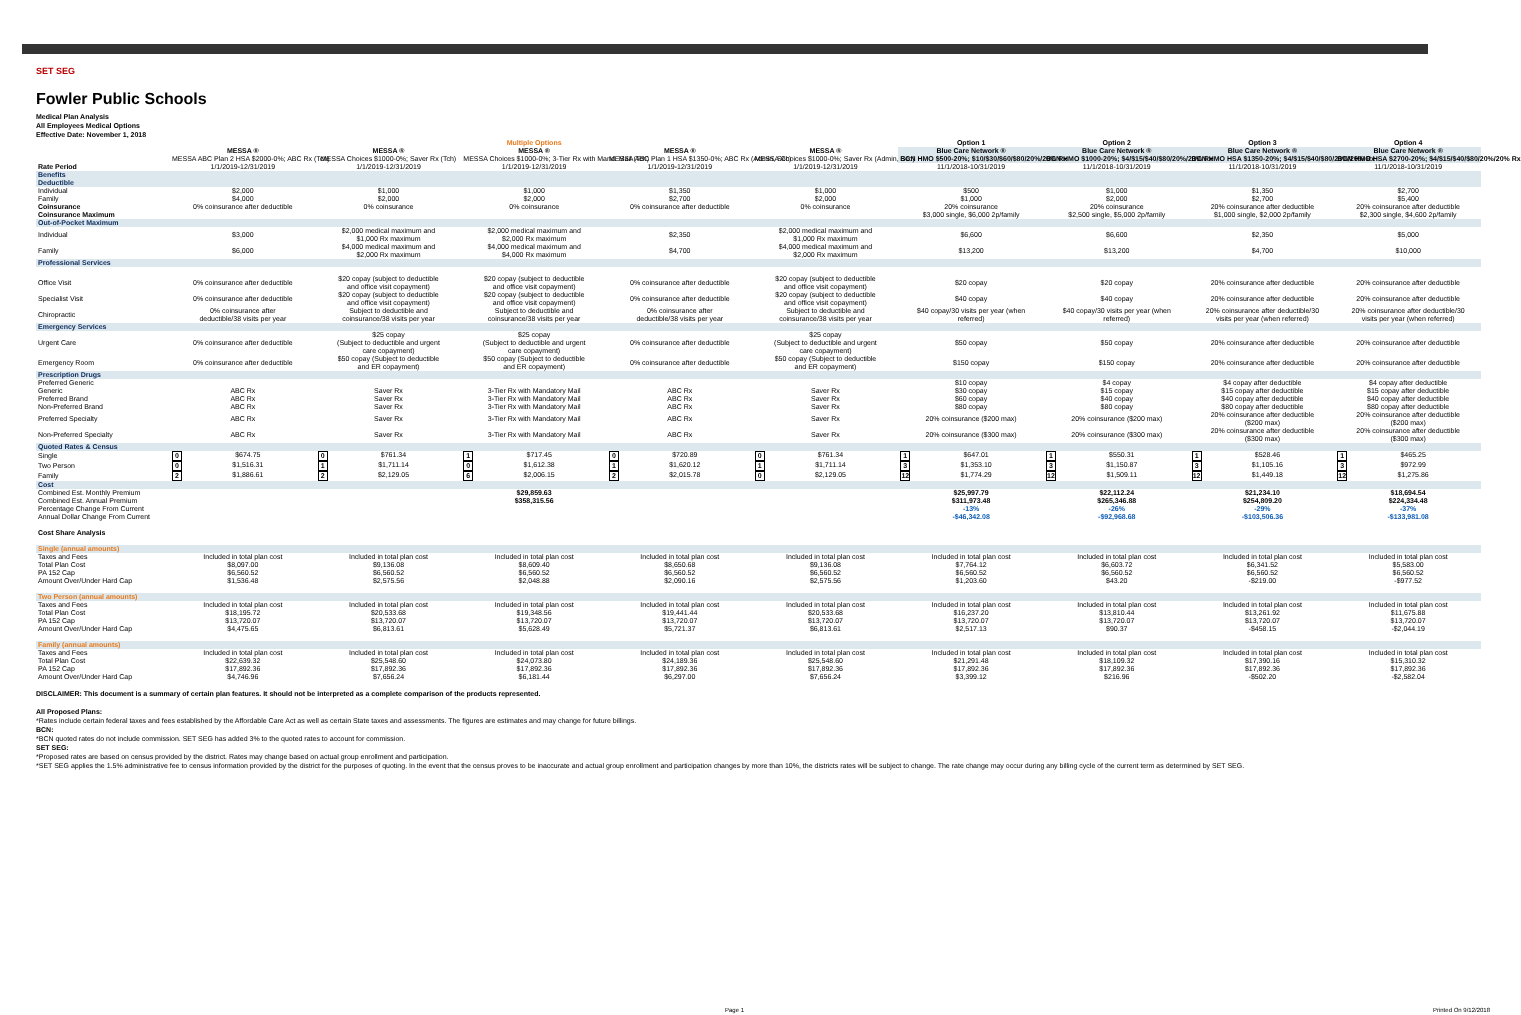SET SEG
Fowler Public Schools
Medical Plan Analysis
All Employees Medical Options
Effective Date: November 1, 2018
| | | | Multiple Options | | | Option 1 | Option 2 | Option 3 | Option 4 |
| --- | --- | --- | --- | --- | --- | --- | --- | --- | --- |
| | MESSA ® | MESSA ® | MESSA ® | MESSA ® | MESSA ® | Blue Care Network ® | Blue Care Network ® | Blue Care Network ® | Blue Care Network ® |
| | MESSA ABC Plan 2 HSA $2000-0%; ABC Rx (Tch) | MESSA Choices $1000-0%; Saver Rx (Tch) | MESSA Choices $1000-0%; 3-Tier Rx with Mand. Mail (Tch) | MESSA ABC Plan 1 HSA $1350-0%; ABC Rx (Admin, Sec) | MESSA Choices $1000-0%; Saver Rx (Admin, Sec) | BCN HMO $500-20%; $10/$30/$60/$80/20%/20% Rx | BCN HMO $1000-20%; $4/$15/$40/$80/20%/20% Rx | BCN HMO HSA $1350-20%; $4/$15/$40/$80/20%/20% Rx | BCN HMO HSA $2700-20%; $4/$15/$40/$80/20%/20% Rx |
| Rate Period | 1/1/2019-12/31/2019 | 1/1/2019-12/31/2019 | 1/1/2019-12/31/2019 | 1/1/2019-12/31/2019 | 1/1/2019-12/31/2019 | 11/1/2018-10/31/2019 | 11/1/2018-10/31/2019 | 11/1/2018-10/31/2019 | 11/1/2018-10/31/2019 |
| Benefits | | | | | | | | | |
| Deductible | | | | | | | | | |
| Individual | $2,000 | $1,000 | $1,000 | $1,350 | $1,000 | $500 | $1,000 | $1,350 | $2,700 |
| Family | $4,000 | $2,000 | $2,000 | $2,700 | $2,000 | $1,000 | $2,000 | $2,700 | $5,400 |
| Coinsurance | 0% coinsurance after deductible | 0% coinsurance | 0% coinsurance | 0% coinsurance after deductible | 0% coinsurance | 20% coinsurance | 20% coinsurance | 20% coinsurance after deductible | 20% coinsurance after deductible |
| Coinsurance Maximum | | | | | | $3,000 single, $6,000 2p/family | $2,500 single, $5,000 2p/family | $1,000 single, $2,000 2p/family | $2,300 single, $4,600 2p/family |
| Out-of-Pocket Maximum | | | | | | | | | |
| Individual | $3,000 | $2,000 medical maximum and $1,000 Rx maximum | $2,000 medical maximum and $2,000 Rx maximum | $2,350 | $2,000 medical maximum and $1,000 Rx maximum | $6,600 | $6,600 | $2,350 | $5,000 |
| Family | $6,000 | $4,000 medical maximum and $2,000 Rx maximum | $4,000 medical maximum and $4,000 Rx maximum | $4,700 | $4,000 medical maximum and $2,000 Rx maximum | $13,200 | $13,200 | $4,700 | $10,000 |
| Professional Services | | | | | | | | | |
| Office Visit | 0% coinsurance after deductible | $20 copay (subject to deductible and office visit copayment) | $20 copay (subject to deductible and office visit copayment) | 0% coinsurance after deductible | $20 copay (subject to deductible and office visit copayment) | $20 copay | $20 copay | 20% coinsurance after deductible | 20% coinsurance after deductible |
| Specialist Visit | 0% coinsurance after deductible | $20 copay (subject to deductible and office visit copayment) | $20 copay (subject to deductible and office visit copayment) | 0% coinsurance after deductible | $20 copay (subject to deductible and office visit copayment) | $40 copay | $40 copay | 20% coinsurance after deductible | 20% coinsurance after deductible |
| Chiropractic | 0% coinsurance after deductible/38 visits per year | Subject to deductible and coinsurance/38 visits per year | Subject to deductible and coinsurance/38 visits per year | 0% coinsurance after deductible/38 visits per year | Subject to deductible and coinsurance/38 visits per year | $40 copay/30 visits per year (when referred) | $40 copay/30 visits per year (when referred) | 20% coinsurance after deductible/30 visits per year (when referred) | 20% coinsurance after deductible/30 visits per year (when referred) |
| Emergency Services | | | | | | | | | |
| Urgent Care | 0% coinsurance after deductible | $25 copay (Subject to deductible and urgent care copayment) | $25 copay (Subject to deductible and urgent care copayment) | 0% coinsurance after deductible | $25 copay (Subject to deductible and urgent care copayment) | $50 copay | $50 copay | 20% coinsurance after deductible | 20% coinsurance after deductible |
| Emergency Room | 0% coinsurance after deductible | $50 copay (Subject to deductible and ER copayment) | $50 copay (Subject to deductible and ER copayment) | 0% coinsurance after deductible | $50 copay (Subject to deductible and ER copayment) | $150 copay | $150 copay | 20% coinsurance after deductible | 20% coinsurance after deductible |
| Prescription Drugs | | | | | | | | | |
| Preferred Generic | | | | | | $10 copay | $4 copay | $4 copay after deductible | $4 copay after deductible |
| Generic | ABC Rx | Saver Rx | 3-Tier Rx with Mandatory Mail | ABC Rx | Saver Rx | $30 copay | $15 copay | $15 copay after deductible | $15 copay after deductible |
| Preferred Brand | ABC Rx | Saver Rx | 3-Tier Rx with Mandatory Mail | ABC Rx | Saver Rx | $60 copay | $40 copay | $40 copay after deductible | $40 copay after deductible |
| Non-Preferred Brand | ABC Rx | Saver Rx | 3-Tier Rx with Mandatory Mail | ABC Rx | Saver Rx | $80 copay | $80 copay | $80 copay after deductible | $80 copay after deductible |
| Preferred Specialty | ABC Rx | Saver Rx | 3-Tier Rx with Mandatory Mail | ABC Rx | Saver Rx | 20% coinsurance ($200 max) | 20% coinsurance ($200 max) | 20% coinsurance after deductible ($200 max) | 20% coinsurance after deductible ($200 max) |
| Non-Preferred Specialty | ABC Rx | Saver Rx | 3-Tier Rx with Mandatory Mail | ABC Rx | Saver Rx | 20% coinsurance ($300 max) | 20% coinsurance ($300 max) | 20% coinsurance after deductible ($300 max) | 20% coinsurance after deductible ($300 max) |
| Quoted Rates & Census | | | | | | | | | |
| Single | 0 $674.75 | 0 $761.34 | 1 $717.45 | 0 $720.89 | 0 $761.34 | 1 $647.01 | 1 $550.31 | 1 $528.46 | 1 $465.25 |
| Two Person | 0 $1,516.31 | 1 $1,711.14 | 0 $1,612.38 | 1 $1,620.12 | 1 $1,711.14 | 3 $1,353.10 | 3 $1,150.87 | 3 $1,105.16 | 3 $972.99 |
| Family | 2 $1,886.61 | 2 $2,129.05 | 6 $2,006.15 | 2 $2,015.78 | 0 $2,129.05 | 12 $1,774.29 | 12 $1,509.11 | 12 $1,449.18 | 12 $1,275.86 |
| Cost | | | | | | | | | |
| Combined Est. Monthly Premium | $29,859.63 | | | | | $25,997.79 | $22,112.24 | $21,234.10 | $18,694.54 |
| Combined Est. Annual Premium | $358,315.56 | | | | | $311,973.48 | $265,346.88 | $254,809.20 | $224,334.48 |
| Percentage Change From Current | | | | | | -13% | -26% | -29% | -37% |
| Annual Dollar Change From Current | | | | | | -$46,342.08 | -$92,968.68 | -$103,506.36 | -$133,981.08 |
| Cost Share Analysis | | | | | | | | | |
| Single (annual amounts) | | | | | | | | | |
| Taxes and Fees | Included in total plan cost | Included in total plan cost | Included in total plan cost | Included in total plan cost | Included in total plan cost | Included in total plan cost | Included in total plan cost | Included in total plan cost | Included in total plan cost |
| Total Plan Cost | $8,097.00 | $9,136.08 | $8,609.40 | $8,650.68 | $9,136.08 | $7,764.12 | $6,603.72 | $6,341.52 | $5,583.00 |
| PA 152 Cap | $6,560.52 | $6,560.52 | $6,560.52 | $6,560.52 | $6,560.52 | $6,560.52 | $6,560.52 | $6,560.52 | $6,560.52 |
| Amount Over/Under Hard Cap | $1,536.48 | $2,575.56 | $2,048.88 | $2,090.16 | $2,575.56 | $1,203.60 | $43.20 | -$219.00 | -$977.52 |
| Two Person (annual amounts) | | | | | | | | | |
| Taxes and Fees | Included in total plan cost | Included in total plan cost | Included in total plan cost | Included in total plan cost | Included in total plan cost | Included in total plan cost | Included in total plan cost | Included in total plan cost | Included in total plan cost |
| Total Plan Cost | $18,195.72 | $20,533.68 | $19,348.56 | $19,441.44 | $20,533.68 | $16,237.20 | $13,810.44 | $13,261.92 | $11,675.88 |
| PA 152 Cap | $13,720.07 | $13,720.07 | $13,720.07 | $13,720.07 | $13,720.07 | $13,720.07 | $13,720.07 | $13,720.07 | $13,720.07 |
| Amount Over/Under Hard Cap | $4,475.65 | $6,813.61 | $5,628.49 | $5,721.37 | $6,813.61 | $2,517.13 | $90.37 | -$458.15 | -$2,044.19 |
| Family (annual amounts) | | | | | | | | | |
| Taxes and Fees | Included in total plan cost | Included in total plan cost | Included in total plan cost | Included in total plan cost | Included in total plan cost | Included in total plan cost | Included in total plan cost | Included in total plan cost | Included in total plan cost |
| Total Plan Cost | $22,639.32 | $25,548.60 | $24,073.80 | $24,189.36 | $25,548.60 | $21,291.48 | $18,109.32 | $17,390.16 | $15,310.32 |
| PA 152 Cap | $17,892.36 | $17,892.36 | $17,892.36 | $17,892.36 | $17,892.36 | $17,892.36 | $17,892.36 | $17,892.36 | $17,892.36 |
| Amount Over/Under Hard Cap | $4,746.96 | $7,656.24 | $6,181.44 | $6,297.00 | $7,656.24 | $3,399.12 | $216.96 | -$502.20 | -$2,582.04 |
DISCLAIMER: This document is a summary of certain plan features. It should not be interpreted as a complete comparison of the products represented.
All Proposed Plans:
*Rates include certain federal taxes and fees established by the Affordable Care Act as well as certain State taxes and assessments. The figures are estimates and may change for future billings.
BCN:
*BCN quoted rates do not include commission. SET SEG has added 3% to the quoted rates to account for commission.
SET SEG:
*Proposed rates are based on census provided by the district. Rates may change based on actual group enrollment and participation.
*SET SEG applies the 1.5% administrative fee to census information provided by the district for the purposes of quoting. In the event that the census proves to be inaccurate and actual group enrollment and participation changes by more than 10%, the districts rates will be subject to change. The rate change may occur during any billing cycle of the current term as determined by SET SEG.
Page 1 Printed On 9/12/2018